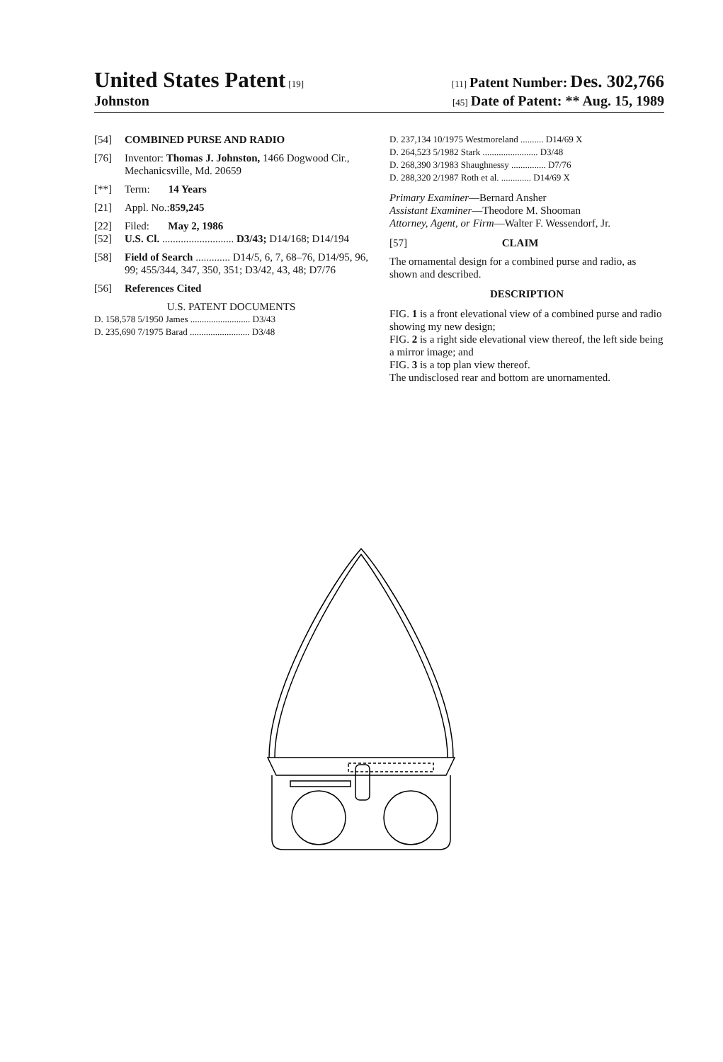United States Patent [19] [11] Patent Number: Des. 302,766
Johnston
[45] Date of Patent: ** Aug. 15, 1989
[54] COMBINED PURSE AND RADIO
[76] Inventor: Thomas J. Johnston, 1466 Dogwood Cir., Mechanicsville, Md. 20659
[**] Term: 14 Years
[21] Appl. No.: 859,245
[22] Filed: May 2, 1986
[52] U.S. Cl. ........................... D3/43; D14/168; D14/194
[58] Field of Search ............. D14/5, 6, 7, 68–76, D14/95, 96, 99; 455/344, 347, 350, 351; D3/42, 43, 48; D7/76
[56] References Cited
U.S. PATENT DOCUMENTS
D. 158,578 5/1950 James .......................... D3/43
D. 235,690 7/1975 Barad .......................... D3/48
D. 237,134 10/1975 Westmoreland .......... D14/69 X
D. 264,523 5/1982 Stark ........................ D3/48
D. 268,390 3/1983 Shaughnessy ............... D7/76
D. 288,320 2/1987 Roth et al. ............. D14/69 X
Primary Examiner—Bernard Ansher
Assistant Examiner—Theodore M. Shooman
Attorney, Agent, or Firm—Walter F. Wessendorf, Jr.
[57] CLAIM
The ornamental design for a combined purse and radio, as shown and described.
DESCRIPTION
FIG. 1 is a front elevational view of a combined purse and radio showing my new design;
FIG. 2 is a right side elevational view thereof, the left side being a mirror image; and
FIG. 3 is a top plan view thereof.
The undisclosed rear and bottom are unornamented.